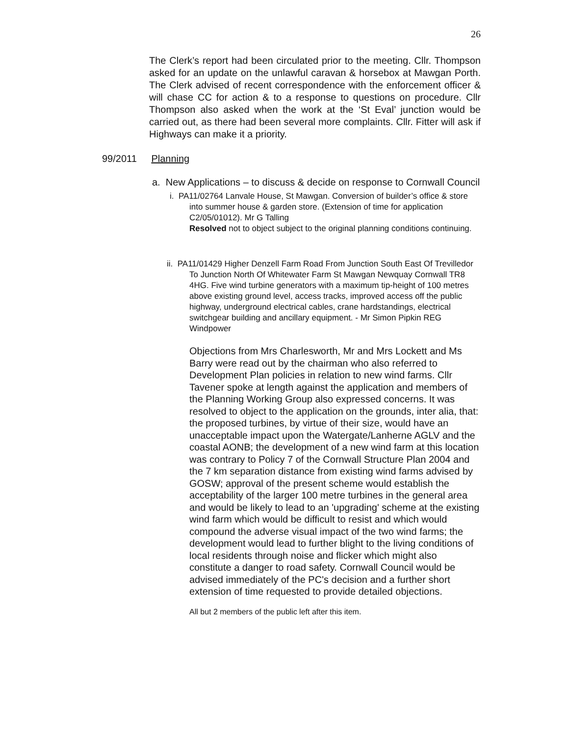26
The Clerk’s report had been circulated prior to the meeting. Cllr. Thompson asked for an update on the unlawful caravan & horsebox at Mawgan Porth. The Clerk advised of recent correspondence with the enforcement officer & will chase CC for action & to a response to questions on procedure. Cllr Thompson also asked when the work at the ‘St Eval’ junction would be carried out, as there had been several more complaints. Cllr. Fitter will ask if Highways can make it a priority.
99/2011 Planning
a. New Applications – to discuss & decide on response to Cornwall Council
i. PA11/02764 Lanvale House, St Mawgan. Conversion of builder’s office & store into summer house & garden store. (Extension of time for application C2/05/01012). Mr G Talling
Resolved not to object subject to the original planning conditions continuing.
ii. PA11/01429 Higher Denzell Farm Road From Junction South East Of Trevilledor To Junction North Of Whitewater Farm St Mawgan Newquay Cornwall TR8 4HG. Five wind turbine generators with a maximum tip-height of 100 metres above existing ground level, access tracks, improved access off the public highway, underground electrical cables, crane hardstandings, electrical switchgear building and ancillary equipment. - Mr Simon Pipkin REG Windpower
Objections from Mrs Charlesworth, Mr and Mrs Lockett and Ms Barry were read out by the chairman who also referred to Development Plan policies in relation to new wind farms. Cllr Tavener spoke at length against the application and members of the Planning Working Group also expressed concerns. It was resolved to object to the application on the grounds, inter alia, that: the proposed turbines, by virtue of their size, would have an unacceptable impact upon the Watergate/Lanherne AGLV and the coastal AONB; the development of a new wind farm at this location was contrary to Policy 7 of the Cornwall Structure Plan 2004 and the 7 km separation distance from existing wind farms advised by GOSW; approval of the present scheme would establish the acceptability of the larger 100 metre turbines in the general area and would be likely to lead to an 'upgrading' scheme at the existing wind farm which would be difficult to resist and which would compound the adverse visual impact of the two wind farms; the development would lead to further blight to the living conditions of local residents through noise and flicker which might also constitute a danger to road safety. Cornwall Council would be advised immediately of the PC's decision and a further short extension of time requested to provide detailed objections.
All but 2 members of the public left after this item.